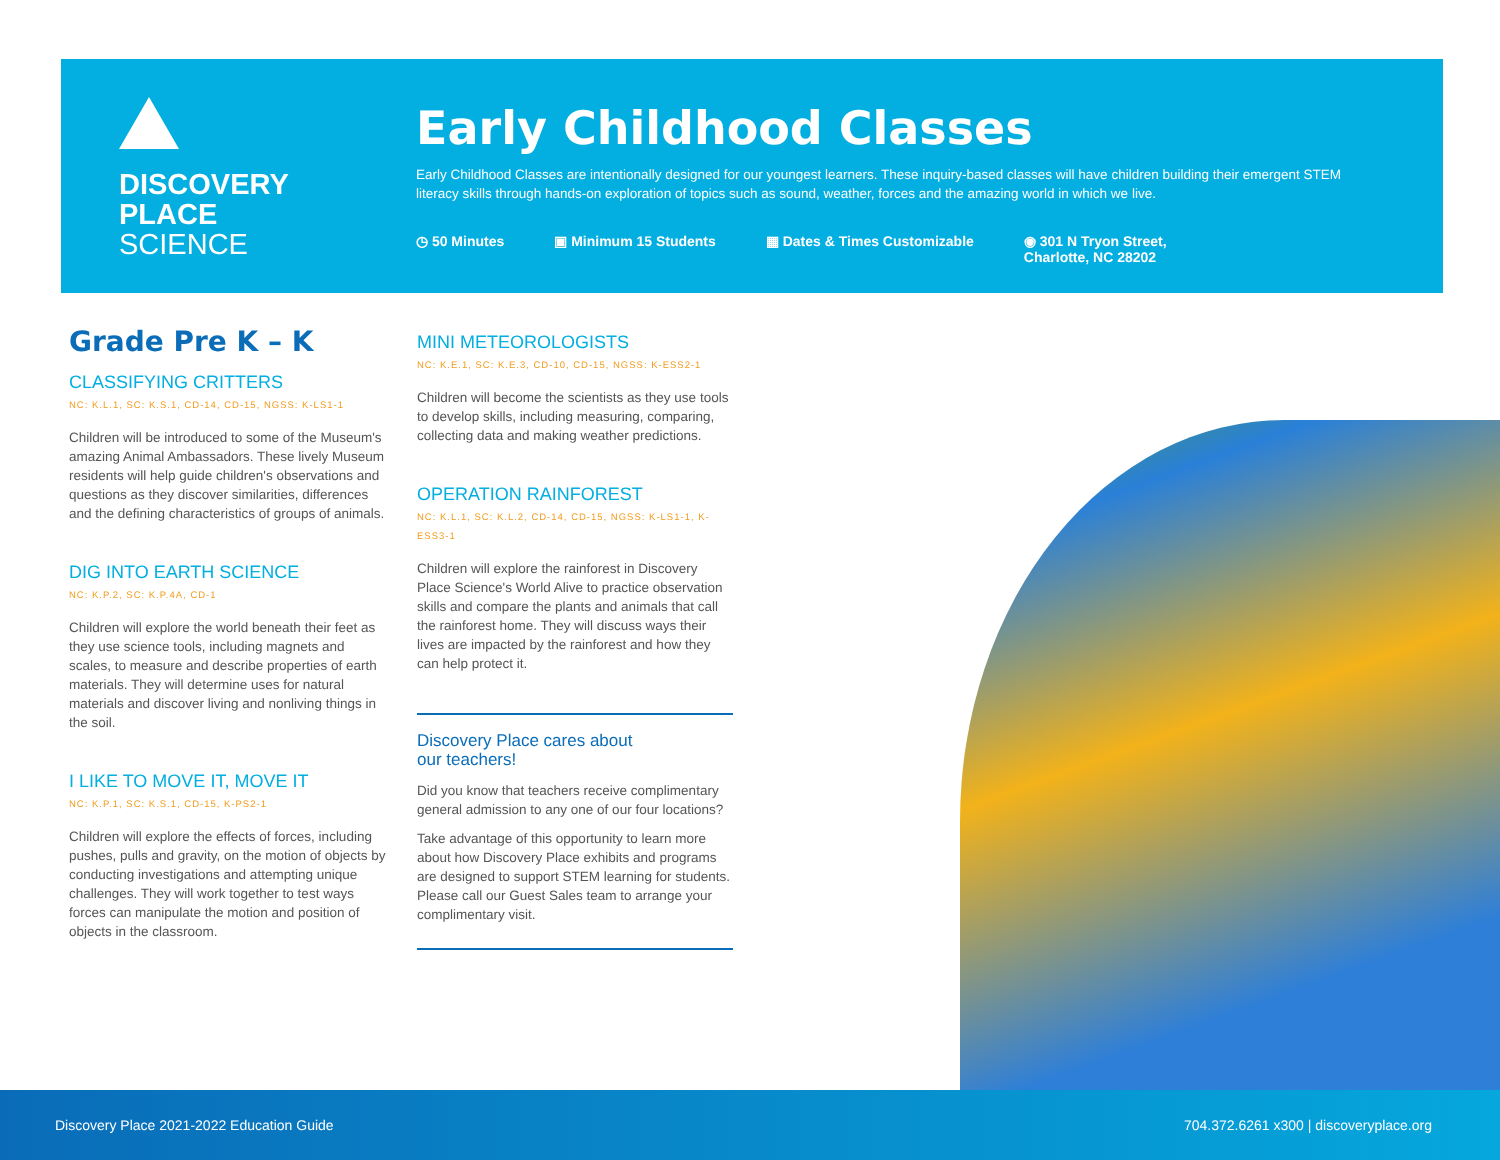DISCOVERY
PLACE
SCIENCE
Early Childhood Classes
Early Childhood Classes are intentionally designed for our youngest learners. These inquiry-based classes will have children building their emergent STEM literacy skills through hands-on exploration of topics such as sound, weather, forces and the amazing world in which we live.
◷ 50 Minutes ▣ Minimum 15 Students ▦ Dates & Times Customizable ◉ 301 N Tryon Street,
Charlotte, NC 28202
Grade Pre K – K
CLASSIFYING CRITTERS
NC: K.L.1, SC: K.S.1, CD-14, CD-15, NGSS: K-LS1-1
Children will be introduced to some of the Museum's amazing Animal Ambassadors. These lively Museum residents will help guide children's observations and questions as they discover similarities, differences and the defining characteristics of groups of animals.
DIG INTO EARTH SCIENCE
NC: K.P.2, SC: K.P.4A, CD-1
Children will explore the world beneath their feet as they use science tools, including magnets and scales, to measure and describe properties of earth materials. They will determine uses for natural materials and discover living and nonliving things in the soil.
I LIKE TO MOVE IT, MOVE IT
NC: K.P.1, SC: K.S.1, CD-15, K-PS2-1
Children will explore the effects of forces, including pushes, pulls and gravity, on the motion of objects by conducting investigations and attempting unique challenges. They will work together to test ways forces can manipulate the motion and position of objects in the classroom.
MINI METEOROLOGISTS
NC: K.E.1, SC: K.E.3, CD-10, CD-15, NGSS: K-ESS2-1
Children will become the scientists as they use tools to develop skills, including measuring, comparing, collecting data and making weather predictions.
OPERATION RAINFOREST
NC: K.L.1, SC: K.L.2, CD-14, CD-15, NGSS: K-LS1-1, K-ESS3-1
Children will explore the rainforest in Discovery Place Science's World Alive to practice observation skills and compare the plants and animals that call the rainforest home. They will discuss ways their lives are impacted by the rainforest and how they can help protect it.
Discovery Place cares about
our teachers!
Did you know that teachers receive complimentary general admission to any one of our four locations?
Take advantage of this opportunity to learn more about how Discovery Place exhibits and programs are designed to support STEM learning for students. Please call our Guest Sales team to arrange your complimentary visit.
Discovery Place 2021-2022 Education Guide 704.372.6261 x300 | discoveryplace.org